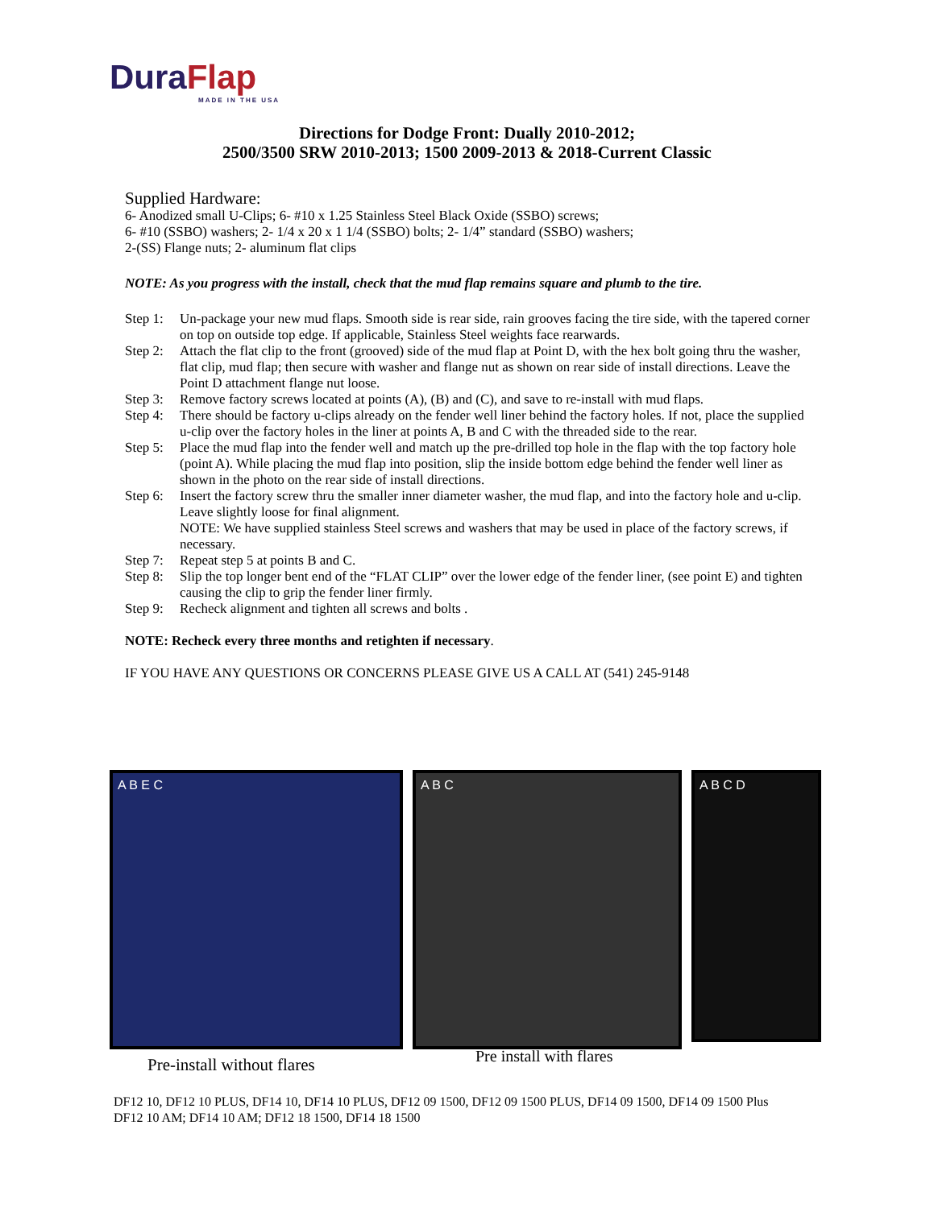Dura Flap
MADE IN THE USA
Directions for Dodge Front: Dually 2010-2012;
2500/3500 SRW 2010-2013; 1500 2009-2013 & 2018-Current Classic
Supplied Hardware:
6- Anodized small U-Clips; 6- #10 x 1.25 Stainless Steel Black Oxide (SSBO) screws;
6- #10 (SSBO) washers; 2- 1/4 x 20 x 1 1/4 (SSBO) bolts; 2- 1/4” standard (SSBO) washers;
2-(SS) Flange nuts; 2- aluminum flat clips
NOTE: As you progress with the install, check that the mud flap remains square and plumb to the tire.
Step 1:
Un-package your new mud flaps. Smooth side is rear side, rain grooves facing the tire side, with the tapered corner on top on outside top edge. If applicable, Stainless Steel weights face rearwards.
Step 2:
Attach the flat clip to the front (grooved) side of the mud flap at Point D, with the hex bolt going thru the washer, flat clip, mud flap; then secure with washer and flange nut as shown on rear side of install directions. Leave the Point D attachment flange nut loose.
Step 3:
Remove factory screws located at points (A), (B) and (C), and save to re-install with mud flaps.
Step 4:
There should be factory u-clips already on the fender well liner behind the factory holes. If not, place the supplied u-clip over the factory holes in the liner at points A, B and C with the threaded side to the rear.
Step 5:
Place the mud flap into the fender well and match up the pre-drilled top hole in the flap with the top factory hole (point A). While placing the mud flap into position, slip the inside bottom edge behind the fender well liner as shown in the photo on the rear side of install directions.
Step 6:
Insert the factory screw thru the smaller inner diameter washer, the mud flap, and into the factory hole and u-clip. Leave slightly loose for final alignment.
NOTE: We have supplied stainless Steel screws and washers that may be used in place of the factory screws, if necessary.
Step 7:
Repeat step 5 at points B and C.
Step 8:
Slip the top longer bent end of the “FLAT CLIP” over the lower edge of the fender liner, (see point E) and tighten causing the clip to grip the fender liner firmly.
Step 9:
Recheck alignment and tighten all screws and bolts .
NOTE: Recheck every three months and retighten if necessary.
IF YOU HAVE ANY QUESTIONS OR CONCERNS PLEASE GIVE US A CALL AT (541) 245-9148
A B E C A B C
A B C D
Pre-install without flares Pre install with flares
DF12 10, DF12 10 PLUS, DF14 10, DF14 10 PLUS, DF12 09 1500, DF12 09 1500 PLUS, DF14 09 1500, DF14 09 1500 Plus
DF12 10 AM; DF14 10 AM; DF12 18 1500, DF14 18 1500